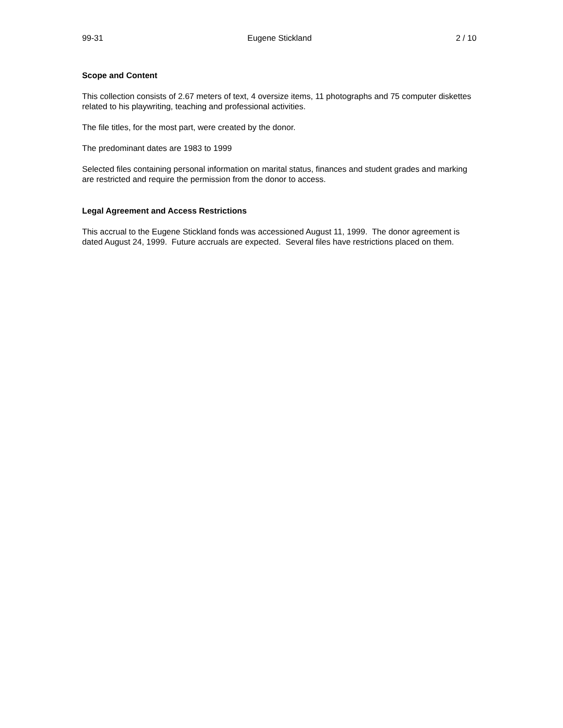99-31 Eugene Stickland 2 / 10
Scope and Content
This collection consists of 2.67 meters of text, 4 oversize items, 11 photographs and 75 computer diskettes related to his playwriting, teaching and professional activities.
The file titles, for the most part, were created by the donor.
The predominant dates are 1983 to 1999
Selected files containing personal information on marital status, finances and student grades and marking are restricted and require the permission from the donor to access.
Legal Agreement and Access Restrictions
This accrual to the Eugene Stickland fonds was accessioned August 11, 1999. The donor agreement is dated August 24, 1999. Future accruals are expected. Several files have restrictions placed on them.